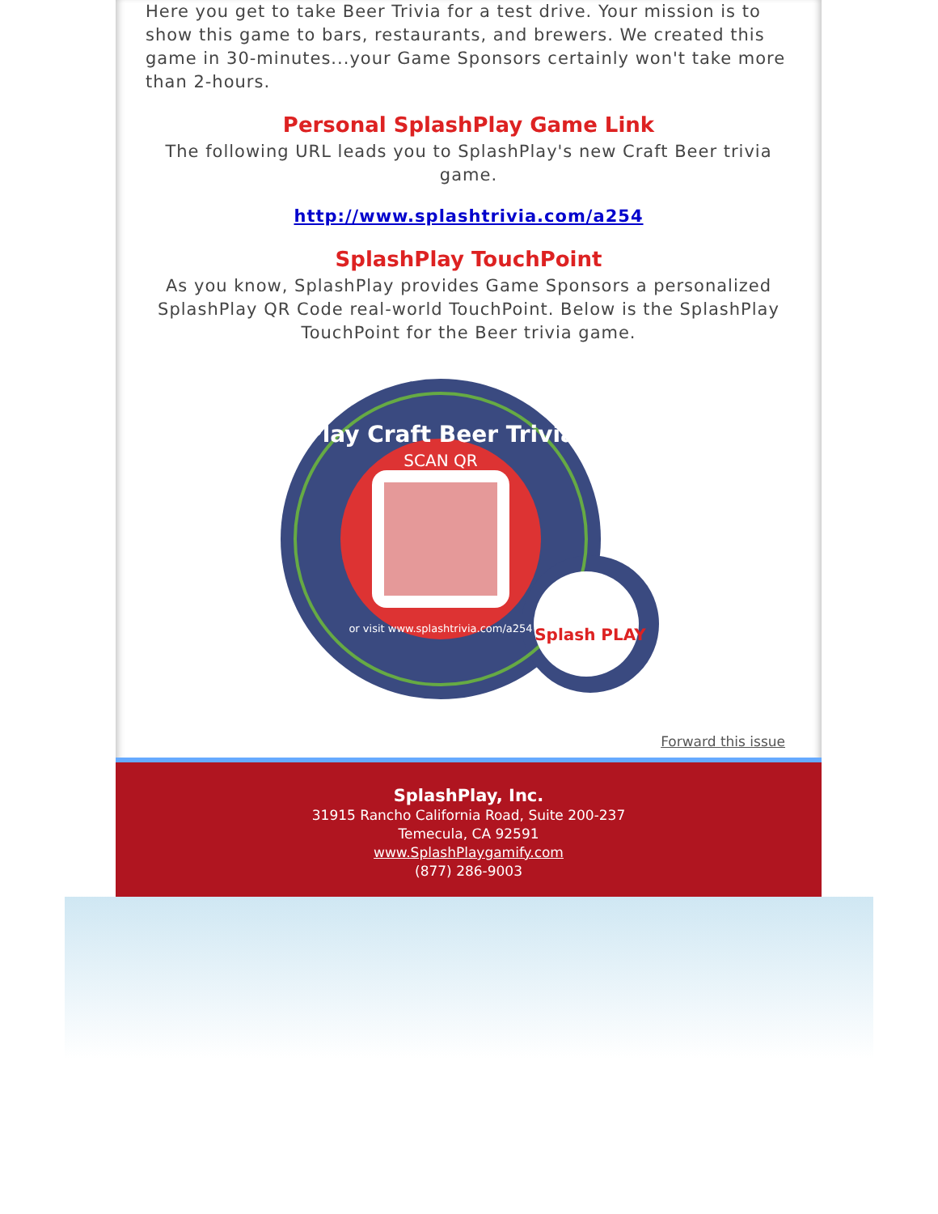Here you get to take Beer Trivia for a test drive. Your mission is to show this game to bars, restaurants, and brewers. We created this game in 30-minutes...your Game Sponsors certainly won't take more than 2-hours.
Personal SplashPlay Game Link
The following URL leads you to SplashPlay's new Craft Beer trivia game.
http://www.splashtrivia.com/a254
SplashPlay TouchPoint
As you know, SplashPlay provides Game Sponsors a personalized SplashPlay QR Code real-world TouchPoint. Below is the SplashPlay TouchPoint for the Beer trivia game.
Play Craft Beer Trivia
SCAN QR
or visit www.splashtrivia.com/a254
Splash PLAY
Forward this issue
SplashPlay, Inc.
31915 Rancho California Road, Suite 200-237
Temecula, CA 92591
www.SplashPlaygamify.com
(877) 286-9003